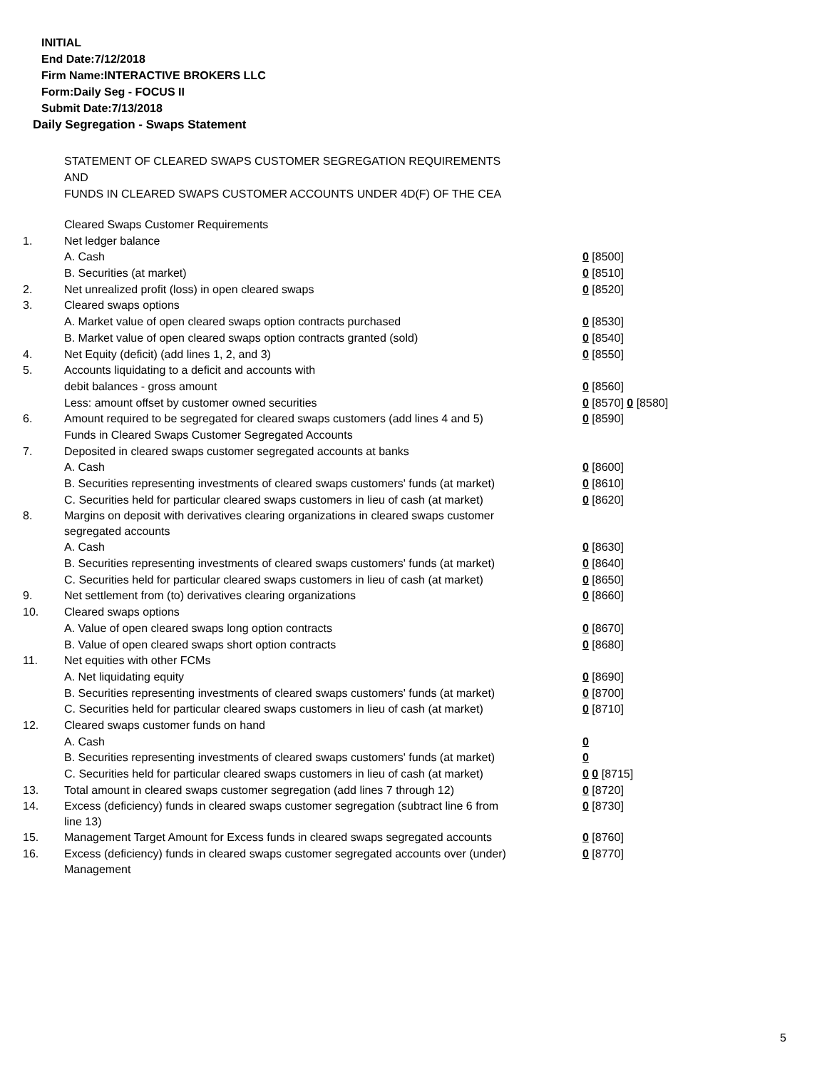INITIAL
End Date:7/12/2018
Firm Name:INTERACTIVE BROKERS LLC
Form:Daily Seg - FOCUS II
Submit Date:7/13/2018
Daily Segregation - Swaps Statement
STATEMENT OF CLEARED SWAPS CUSTOMER SEGREGATION REQUIREMENTS
AND
FUNDS IN CLEARED SWAPS CUSTOMER ACCOUNTS UNDER 4D(F) OF THE CEA
| | Cleared Swaps Customer Requirements | |
| 1. | Net ledger balance | |
| | A. Cash | 0 [8500] |
| | B. Securities (at market) | 0 [8510] |
| 2. | Net unrealized profit (loss) in open cleared swaps | 0 [8520] |
| 3. | Cleared swaps options | |
| | A. Market value of open cleared swaps option contracts purchased | 0 [8530] |
| | B. Market value of open cleared swaps option contracts granted (sold) | 0 [8540] |
| 4. | Net Equity (deficit) (add lines 1, 2, and 3) | 0 [8550] |
| 5. | Accounts liquidating to a deficit and accounts with | |
| | debit balances - gross amount | 0 [8560] |
| | Less: amount offset by customer owned securities | 0 [8570] 0 [8580] |
| 6. | Amount required to be segregated for cleared swaps customers (add lines 4 and 5) | 0 [8590] |
| | Funds in Cleared Swaps Customer Segregated Accounts | |
| 7. | Deposited in cleared swaps customer segregated accounts at banks | |
| | A. Cash | 0 [8600] |
| | B. Securities representing investments of cleared swaps customers' funds (at market) | 0 [8610] |
| | C. Securities held for particular cleared swaps customers in lieu of cash (at market) | 0 [8620] |
| 8. | Margins on deposit with derivatives clearing organizations in cleared swaps customer segregated accounts | |
| | A. Cash | 0 [8630] |
| | B. Securities representing investments of cleared swaps customers' funds (at market) | 0 [8640] |
| | C. Securities held for particular cleared swaps customers in lieu of cash (at market) | 0 [8650] |
| 9. | Net settlement from (to) derivatives clearing organizations | 0 [8660] |
| 10. | Cleared swaps options | |
| | A. Value of open cleared swaps long option contracts | 0 [8670] |
| | B. Value of open cleared swaps short option contracts | 0 [8680] |
| 11. | Net equities with other FCMs | |
| | A. Net liquidating equity | 0 [8690] |
| | B. Securities representing investments of cleared swaps customers' funds (at market) | 0 [8700] |
| | C. Securities held for particular cleared swaps customers in lieu of cash (at market) | 0 [8710] |
| 12. | Cleared swaps customer funds on hand | |
| | A. Cash | 0 |
| | B. Securities representing investments of cleared swaps customers' funds (at market) | 0 |
| | C. Securities held for particular cleared swaps customers in lieu of cash (at market) | 0 0 [8715] |
| 13. | Total amount in cleared swaps customer segregation (add lines 7 through 12) | 0 [8720] |
| 14. | Excess (deficiency) funds in cleared swaps customer segregation (subtract line 6 from line 13) | 0 [8730] |
| 15. | Management Target Amount for Excess funds in cleared swaps segregated accounts | 0 [8760] |
| 16. | Excess (deficiency) funds in cleared swaps customer segregated accounts over (under) Management | 0 [8770] |
5